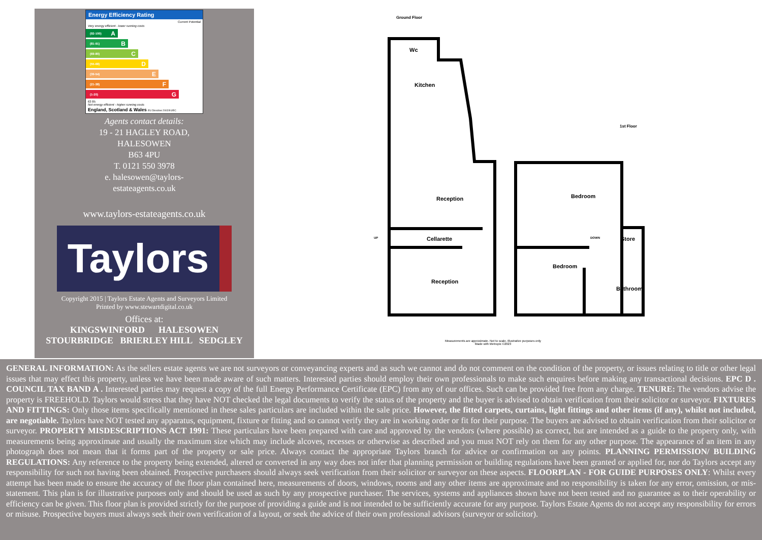Energy Efficiency Rating
Current Potential
Very energy efficient - lower running costs
(92-100) A
(81-91) B
(69-80) C
(55-68) D
(39-54) E
(21-38) F
(1-20) G
63 85
Not energy efficient - higher running costs
England, Scotland & Wales EU Directive 2002/91/EC
Agents contact details:
19 - 21 HAGLEY ROAD,
HALESOWEN
B63 4PU
T. 0121 550 3978
e. halesowen@taylors-
estateagents.co.uk
www.taylors-estateagents.co.uk
Taylors
Copyright 2015 | Taylors Estate Agents and Surveyors Limited
Printed by www.stewartdigital.co.uk
Offices at:
KINGSWINFORD HALESOWEN
STOURBRIDGE BRIERLEY HILL SEDGLEY
Ground Floor
Wc
Kitchen
1st Floor
Reception Bedroom
UP Cellarette DOWN Store
Bedroom
Reception
Bathroom
Measurements are approximate. Not to scale. Illustrative purposes only
Made with Metropix ©2023
GENERAL INFORMATION: As the sellers estate agents we are not surveyors or conveyancing experts and as such we cannot and do not comment on the condition of the property, or issues relating to title or other legal issues that may effect this property, unless we have been made aware of such matters. Interested parties should employ their own professionals to make such enquires before making any transactional decisions. EPC D . COUNCIL TAX BAND A . Interested parties may request a copy of the full Energy Performance Certificate (EPC) from any of our offices. Such can be provided free from any charge. TENURE: The vendors advise the property is FREEHOLD. Taylors would stress that they have NOT checked the legal documents to verify the status of the property and the buyer is advised to obtain verification from their solicitor or surveyor. FIXTURES AND FITTINGS: Only those items specifically mentioned in these sales particulars are included within the sale price. However, the fitted carpets, curtains, light fittings and other items (if any), whilst not included, are negotiable. Taylors have NOT tested any apparatus, equipment, fixture or fitting and so cannot verify they are in working order or fit for their purpose. The buyers are advised to obtain verification from their solicitor or surveyor. PROPERTY MISDESCRIPTIONS ACT 1991: These particulars have been prepared with care and approved by the vendors (where possible) as correct, but are intended as a guide to the property only, with measurements being approximate and usually the maximum size which may include alcoves, recesses or otherwise as described and you must NOT rely on them for any other purpose. The appearance of an item in any photograph does not mean that it forms part of the property or sale price. Always contact the appropriate Taylors branch for advice or confirmation on any points. PLANNING PERMISSION/ BUILDING REGULATIONS: Any reference to the property being extended, altered or converted in any way does not infer that planning permission or building regulations have been granted or applied for, nor do Taylors accept any responsibility for such not having been obtained. Prospective purchasers should always seek verification from their solicitor or surveyor on these aspects. FLOORPLAN - FOR GUIDE PURPOSES ONLY: Whilst every attempt has been made to ensure the accuracy of the floor plan contained here, measurements of doors, windows, rooms and any other items are approximate and no responsibility is taken for any error, omission, or mis-statement. This plan is for illustrative purposes only and should be used as such by any prospective purchaser. The services, systems and appliances shown have not been tested and no guarantee as to their operability or efficiency can be given. This floor plan is provided strictly for the purpose of providing a guide and is not intended to be sufficiently accurate for any purpose. Taylors Estate Agents do not accept any responsibility for errors or misuse. Prospective buyers must always seek their own verification of a layout, or seek the advice of their own professional advisors (surveyor or solicitor).